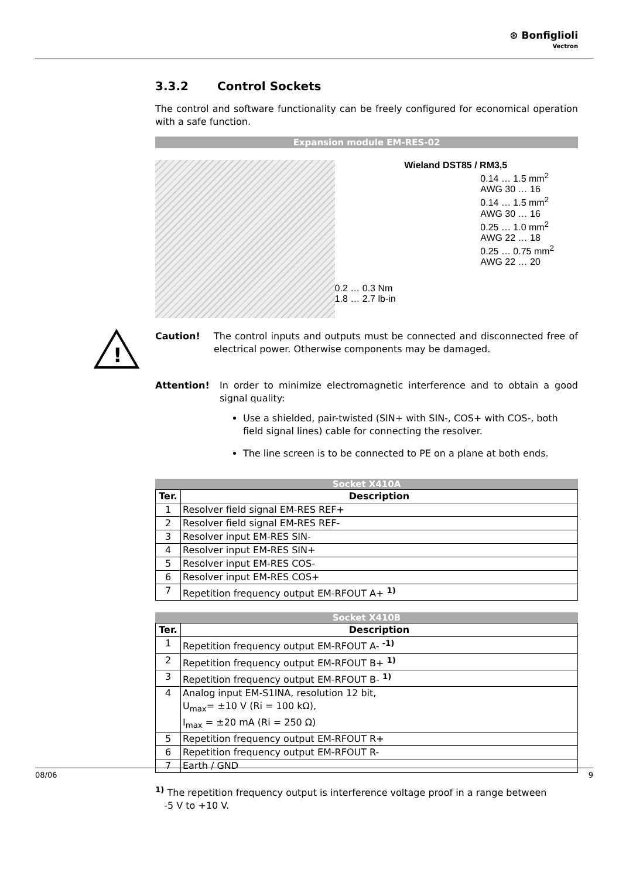⊛ Bonfiglioli
Vectron
3.3.2 Control Sockets
The control and software functionality can be freely configured for economical operation with a safe function.
Expansion module EM-RES-02
0.2 … 0.3 Nm
1.8 … 2.7 lb-in
Wieland DST85 / RM3,5
0.14 … 1.5 mm<sup>2</sup>
AWG 30 … 16
0.14 … 1.5 mm<sup>2</sup>
AWG 30 … 16
0.25 … 1.0 mm<sup>2</sup>
AWG 22 … 18
0.25 … 0.75 mm<sup>2</sup>
AWG 22 … 20
Caution!
The control inputs and outputs must be connected and disconnected free of electrical power. Otherwise components may be damaged.
Attention!
In order to minimize electromagnetic interference and to obtain a good signal quality:
Use a shielded, pair-twisted (SIN+ with SIN-, COS+ with COS-, both field signal lines) cable for connecting the resolver.
The line screen is to be connected to PE on a plane at both ends.
Socket X410A
| Ter. | Description |
| --- | --- |
| 1 | Resolver field signal EM-RES REF+ |
| 2 | Resolver field signal EM-RES REF- |
| 3 | Resolver input EM-RES SIN- |
| 4 | Resolver input EM-RES SIN+ |
| 5 | Resolver input EM-RES COS- |
| 6 | Resolver input EM-RES COS+ |
| 7 | Repetition frequency output EM-RFOUT A+ <sup>1)</sup> |
Socket X410B
| Ter. | Description |
| --- | --- |
| 1 | Repetition frequency output EM-RFOUT A- <sup>-1)</sup> |
| 2 | Repetition frequency output EM-RFOUT B+ <sup>1)</sup> |
| 3 | Repetition frequency output EM-RFOUT B- <sup>1)</sup> |
| 4 | Analog input EM-S1INA, resolution 12 bit, U<sub>max</sub>= ±10 V (Ri = 100 kΩ), I<sub>max</sub> = ±20 mA (Ri = 250 Ω) |
| 5 | Repetition frequency output EM-RFOUT R+ |
| 6 | Repetition frequency output EM-RFOUT R- |
| 7 | Earth / GND |
<sup>1)</sup> The repetition frequency output is interference voltage proof in a range between
-5 V to +10 V.
!
08/06 9